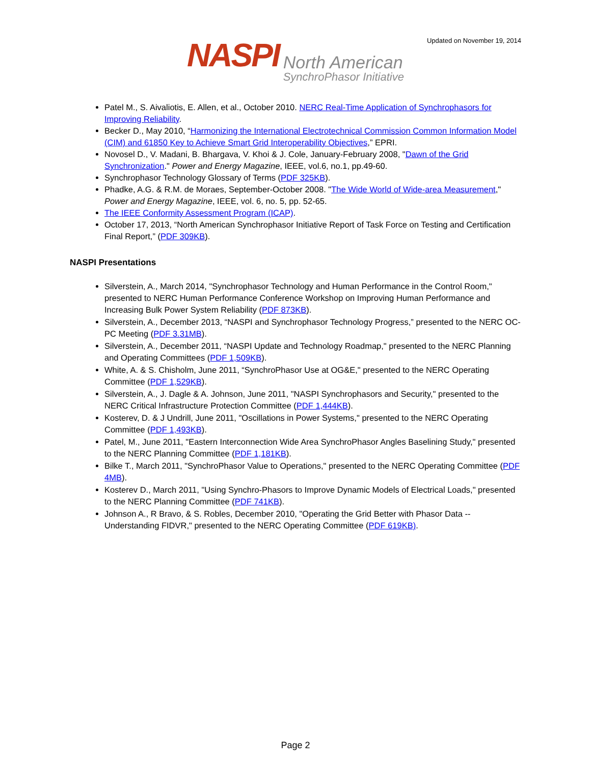Updated on November 19, 2014
NASPI
North American
SynchroPhasor Initiative
Patel M., S. Aivaliotis, E. Allen, et al., October 2010. NERC Real-Time Application of Synchrophasors for Improving Reliability.
Becker D., May 2010, “Harmonizing the International Electrotechnical Commission Common Information Model (CIM) and 61850 Key to Achieve Smart Grid Interoperability Objectives,” EPRI.
Novosel D., V. Madani, B. Bhargava, V. Khoi & J. Cole, January-February 2008, "Dawn of the Grid Synchronization." Power and Energy Magazine, IEEE, vol.6, no.1, pp.49-60.
Synchrophasor Technology Glossary of Terms (PDF 325KB).
Phadke, A.G. & R.M. de Moraes, September-October 2008. "The Wide World of Wide-area Measurement," Power and Energy Magazine, IEEE, vol. 6, no. 5, pp. 52-65.
The IEEE Conformity Assessment Program (ICAP).
October 17, 2013, “North American Synchrophasor Initiative Report of Task Force on Testing and Certification Final Report,” (PDF 309KB).
NASPI Presentations
Silverstein, A., March 2014, "Synchrophasor Technology and Human Performance in the Control Room," presented to NERC Human Performance Conference Workshop on Improving Human Performance and Increasing Bulk Power System Reliability (PDF 873KB).
Silverstein, A., December 2013, “NASPI and Synchrophasor Technology Progress,” presented to the NERC OC-PC Meeting (PDF 3.31MB).
Silverstein, A., December 2011, “NASPI Update and Technology Roadmap," presented to the NERC Planning and Operating Committees (PDF 1,509KB).
White, A. & S. Chisholm, June 2011, “SynchroPhasor Use at OG&E," presented to the NERC Operating Committee (PDF 1,529KB).
Silverstein, A., J. Dagle & A. Johnson, June 2011, "NASPI Synchrophasors and Security," presented to the NERC Critical Infrastructure Protection Committee (PDF 1,444KB).
Kosterev, D. & J Undrill, June 2011, "Oscillations in Power Systems," presented to the NERC Operating Committee (PDF 1,493KB).
Patel, M., June 2011, "Eastern Interconnection Wide Area SynchroPhasor Angles Baselining Study," presented to the NERC Planning Committee (PDF 1,181KB).
Bilke T., March 2011, "SynchroPhasor Value to Operations," presented to the NERC Operating Committee (PDF 4MB).
Kosterev D., March 2011, "Using Synchro-Phasors to Improve Dynamic Models of Electrical Loads," presented to the NERC Planning Committee (PDF 741KB).
Johnson A., R Bravo, & S. Robles, December 2010, "Operating the Grid Better with Phasor Data -- Understanding FIDVR," presented to the NERC Operating Committee (PDF 619KB).
Page 2